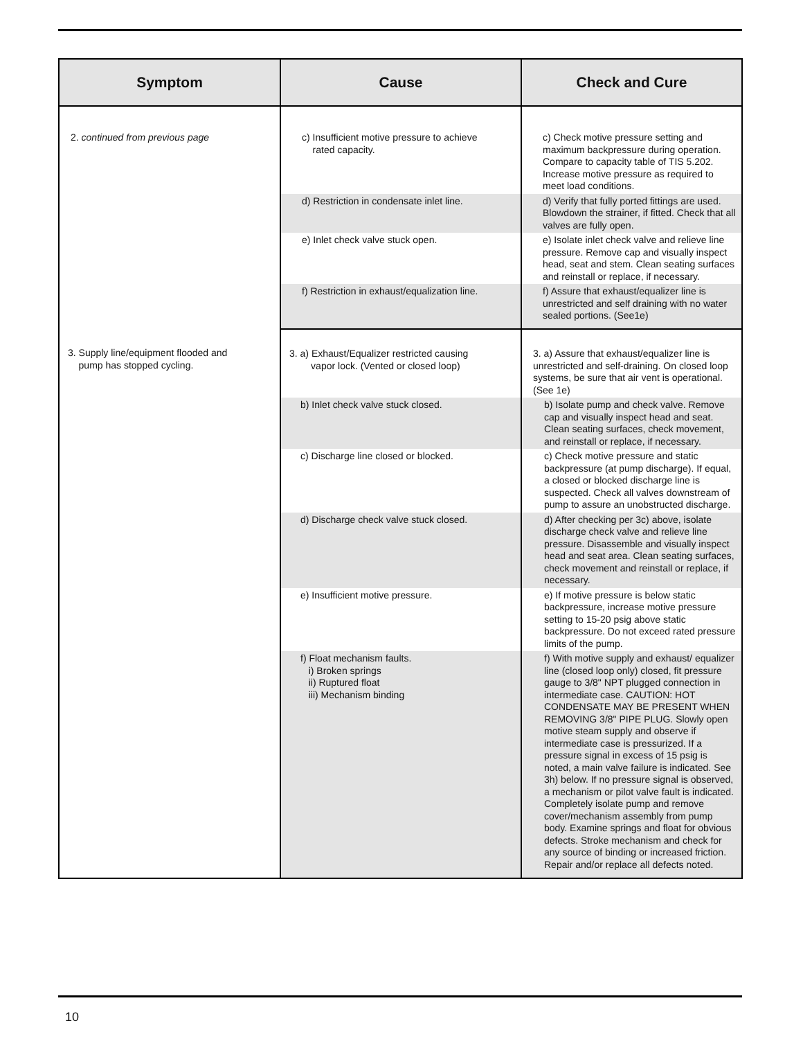| Symptom | Cause | Check and Cure |
| --- | --- | --- |
| 2. continued from previous page | c) Insufficient motive pressure to achieve rated capacity. | c) Check motive pressure setting and maximum backpressure during operation. Compare to capacity table of TIS 5.202. Increase motive pressure as required to meet load conditions. |
| | d) Restriction in condensate inlet line. | d) Verify that fully ported fittings are used. Blowdown the strainer, if fitted. Check that all valves are fully open. |
| | e) Inlet check valve stuck open. | e) Isolate inlet check valve and relieve line pressure. Remove cap and visually inspect head, seat and stem. Clean seating surfaces and reinstall or replace, if necessary. |
| | f) Restriction in exhaust/equalization line. | f) Assure that exhaust/equalizer line is unrestricted and self draining with no water sealed portions. (See1e) |
| 3. Supply line/equipment flooded and pump has stopped cycling. | 3. a) Exhaust/Equalizer restricted causing vapor lock. (Vented or closed loop) | 3. a) Assure that exhaust/equalizer line is unrestricted and self-draining. On closed loop systems, be sure that air vent is operational. (See 1e) |
| | b) Inlet check valve stuck closed. | b) Isolate pump and check valve. Remove cap and visually inspect head and seat. Clean seating surfaces, check movement, and reinstall or replace, if necessary. |
| | c) Discharge line closed or blocked. | c) Check motive pressure and static backpressure (at pump discharge). If equal, a closed or blocked discharge line is suspected. Check all valves downstream of pump to assure an unobstructed discharge. |
| | d) Discharge check valve stuck closed. | d) After checking per 3c) above, isolate discharge check valve and relieve line pressure. Disassemble and visually inspect head and seat area. Clean seating surfaces, check movement and reinstall or replace, if necessary. |
| | e) Insufficient motive pressure. | e) If motive pressure is below static backpressure, increase motive pressure setting to 15-20 psig above static backpressure. Do not exceed rated pressure limits of the pump. |
| | f) Float mechanism faults. i) Broken springs ii) Ruptured float iii) Mechanism binding | f) With motive supply and exhaust/ equalizer line (closed loop only) closed, fit pressure gauge to 3/8" NPT plugged connection in intermediate case. CAUTION: HOT CONDENSATE MAY BE PRESENT WHEN REMOVING 3/8" PIPE PLUG. Slowly open motive steam supply and observe if intermediate case is pressurized. If a pressure signal in excess of 15 psig is noted, a main valve failure is indicated. See 3h) below. If no pressure signal is observed, a mechanism or pilot valve fault is indicated. Completely isolate pump and remove cover/mechanism assembly from pump body. Examine springs and float for obvious defects. Stroke mechanism and check for any source of binding or increased friction. Repair and/or replace all defects noted. |
10